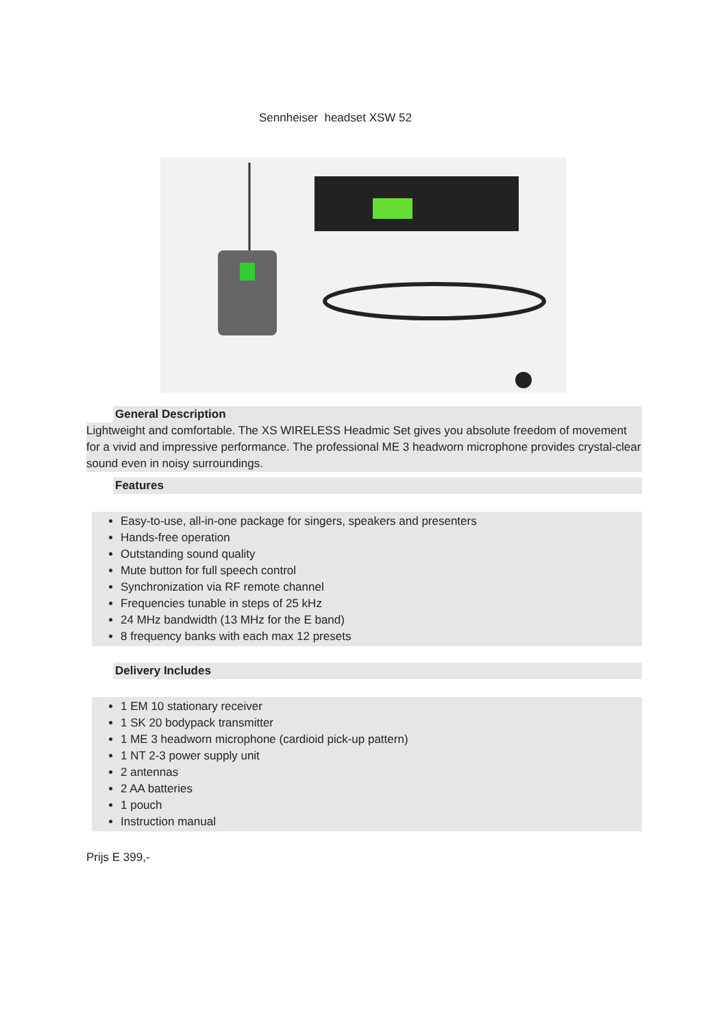Sennheiser headset XSW 52
General Description
Lightweight and comfortable. The XS WIRELESS Headmic Set gives you absolute freedom of movement for a vivid and impressive performance. The professional ME 3 headworn microphone provides crystal-clear sound even in noisy surroundings.
Features
Easy-to-use, all-in-one package for singers, speakers and presenters
Hands-free operation
Outstanding sound quality
Mute button for full speech control
Synchronization via RF remote channel
Frequencies tunable in steps of 25 kHz
24 MHz bandwidth (13 MHz for the E band)
8 frequency banks with each max 12 presets
Delivery Includes
1 EM 10 stationary receiver
1 SK 20 bodypack transmitter
1 ME 3 headworn microphone (cardioid pick-up pattern)
1 NT 2-3 power supply unit
2 antennas
2 AA batteries
1 pouch
Instruction manual
Prijs E 399,-